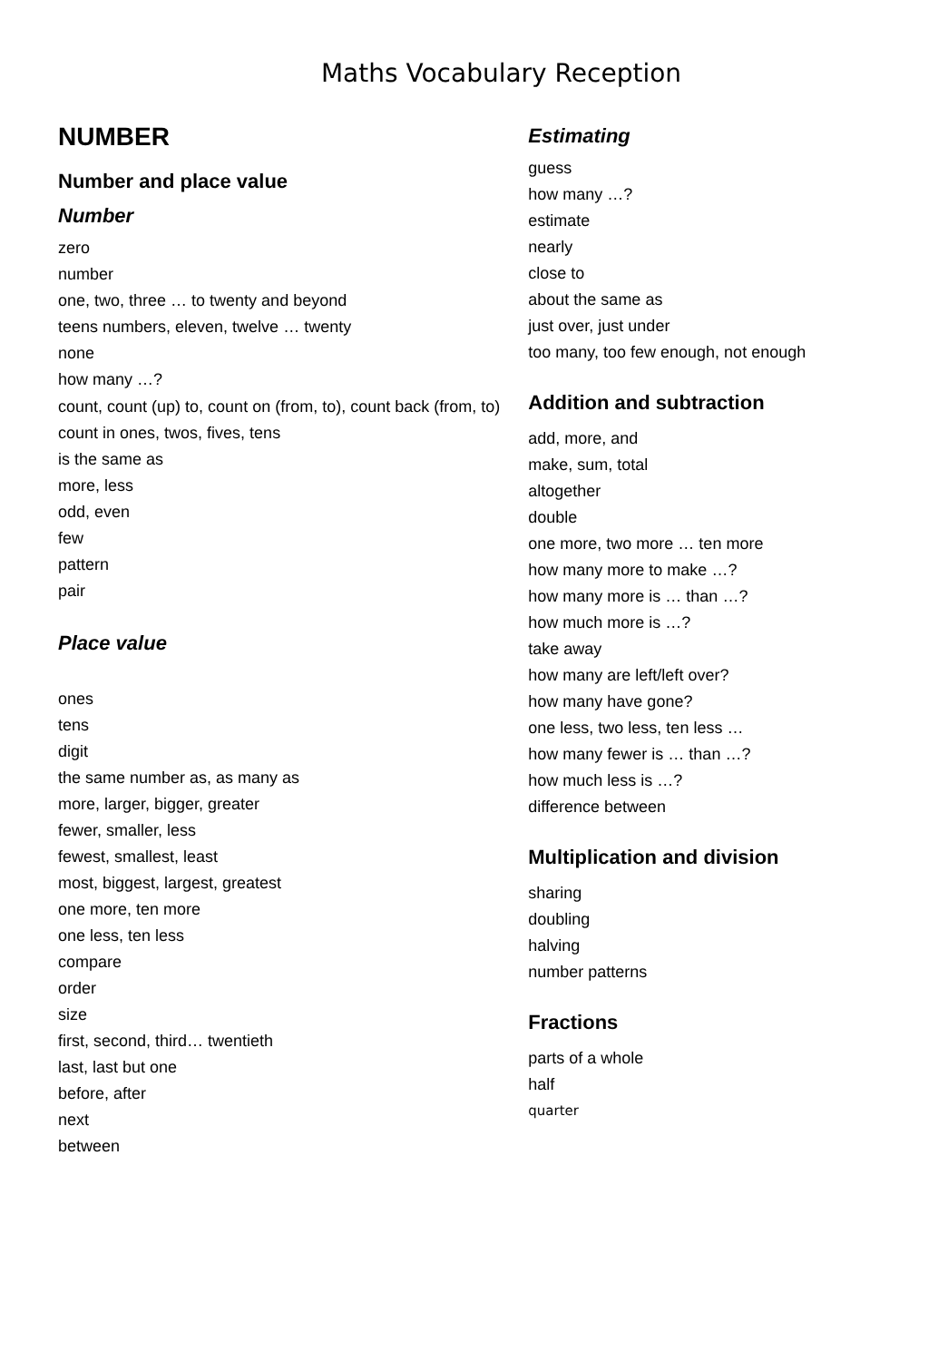Maths Vocabulary Reception
NUMBER
Number and place value
Number
zero
number
one, two, three … to twenty and beyond
teens numbers, eleven, twelve … twenty
none
how many …?
count, count (up) to, count on (from, to), count back (from, to)
count in ones, twos, fives, tens
is the same as
more, less
odd, even
few
pattern
pair
Place value
ones
tens
digit
the same number as, as many as
more, larger, bigger, greater
fewer, smaller, less
fewest, smallest, least
most, biggest, largest, greatest
one more, ten more
one less, ten less
compare
order
size
first, second, third… twentieth
last, last but one
before, after
next
between
Estimating
guess
how many …?
estimate
nearly
close to
about the same as
just over, just under
too many, too few enough, not enough
Addition and subtraction
add, more, and
make, sum, total
altogether
double
one more, two more … ten more
how many more to make …?
how many more is … than …?
how much more is …?
take away
how many are left/left over?
how many have gone?
one less, two less, ten less …
how many fewer is … than …?
how much less is …?
difference between
Multiplication and division
sharing
doubling
halving
number patterns
Fractions
parts of a whole
half
quarter